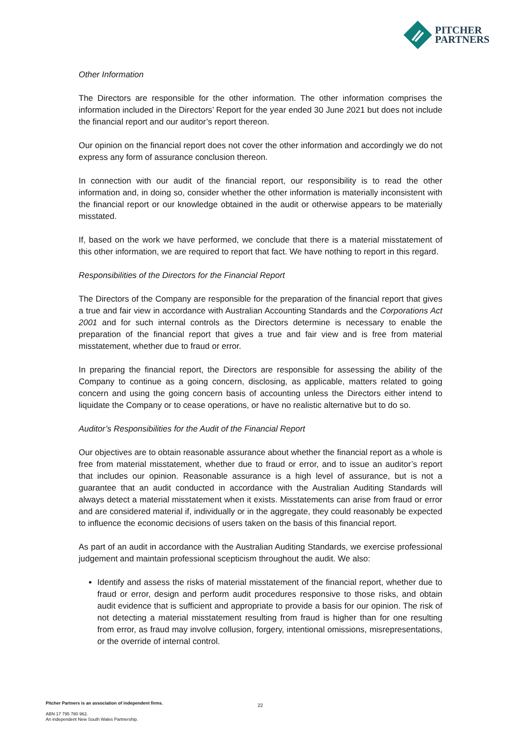PITCHER
PARTNERS
Other Information
The Directors are responsible for the other information. The other information comprises the information included in the Directors’ Report for the year ended 30 June 2021 but does not include the financial report and our auditor’s report thereon.
Our opinion on the financial report does not cover the other information and accordingly we do not express any form of assurance conclusion thereon.
In connection with our audit of the financial report, our responsibility is to read the other information and, in doing so, consider whether the other information is materially inconsistent with the financial report or our knowledge obtained in the audit or otherwise appears to be materially misstated.
If, based on the work we have performed, we conclude that there is a material misstatement of this other information, we are required to report that fact. We have nothing to report in this regard.
Responsibilities of the Directors for the Financial Report
The Directors of the Company are responsible for the preparation of the financial report that gives a true and fair view in accordance with Australian Accounting Standards and the Corporations Act 2001 and for such internal controls as the Directors determine is necessary to enable the preparation of the financial report that gives a true and fair view and is free from material misstatement, whether due to fraud or error.
In preparing the financial report, the Directors are responsible for assessing the ability of the Company to continue as a going concern, disclosing, as applicable, matters related to going concern and using the going concern basis of accounting unless the Directors either intend to liquidate the Company or to cease operations, or have no realistic alternative but to do so.
Auditor’s Responsibilities for the Audit of the Financial Report
Our objectives are to obtain reasonable assurance about whether the financial report as a whole is free from material misstatement, whether due to fraud or error, and to issue an auditor’s report that includes our opinion. Reasonable assurance is a high level of assurance, but is not a guarantee that an audit conducted in accordance with the Australian Auditing Standards will always detect a material misstatement when it exists. Misstatements can arise from fraud or error and are considered material if, individually or in the aggregate, they could reasonably be expected to influence the economic decisions of users taken on the basis of this financial report.
As part of an audit in accordance with the Australian Auditing Standards, we exercise professional judgement and maintain professional scepticism throughout the audit. We also:
Identify and assess the risks of material misstatement of the financial report, whether due to fraud or error, design and perform audit procedures responsive to those risks, and obtain audit evidence that is sufficient and appropriate to provide a basis for our opinion. The risk of not detecting a material misstatement resulting from fraud is higher than for one resulting from error, as fraud may involve collusion, forgery, intentional omissions, misrepresentations, or the override of internal control.
Pitcher Partners is an association of independent firms.
ABN 17 795 780 962.
An independent New South Wales Partnership.
22